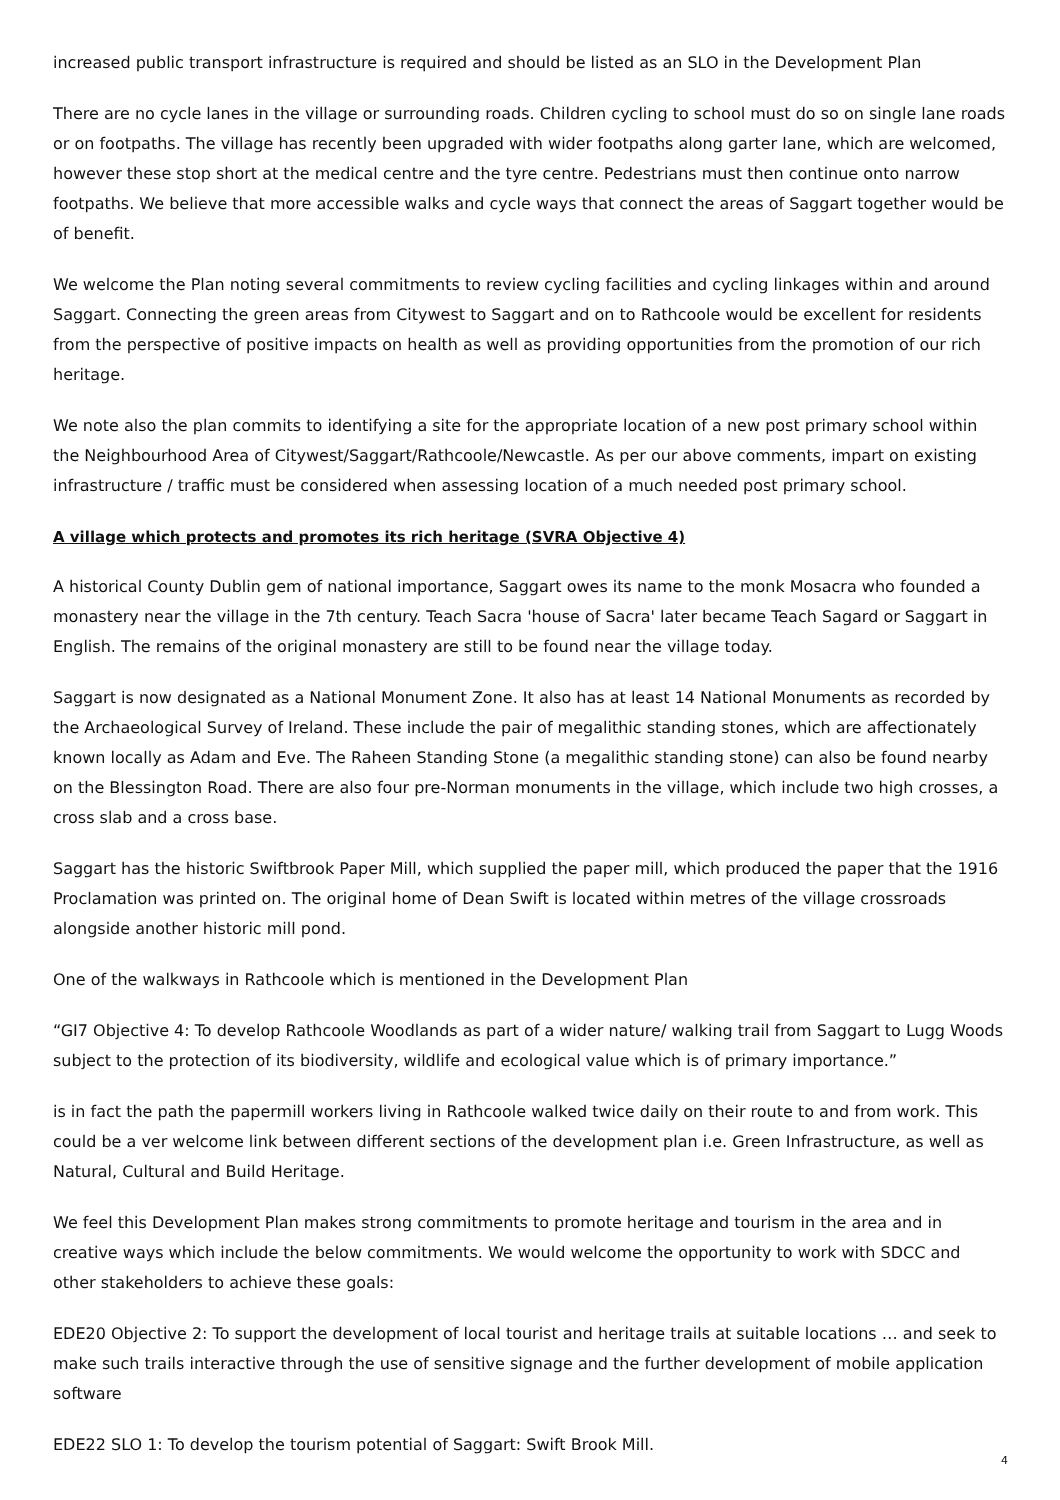increased public transport infrastructure is required and should be listed as an SLO in the Development Plan
There are no cycle lanes in the village or surrounding roads. Children cycling to school must do so on single lane roads or on footpaths. The village has recently been upgraded with wider footpaths along garter lane, which are welcomed, however these stop short at the medical centre and the tyre centre. Pedestrians must then continue onto narrow footpaths. We believe that more accessible walks and cycle ways that connect the areas of Saggart together would be of benefit.
We welcome the Plan noting several commitments to review cycling facilities and cycling linkages within and around Saggart. Connecting the green areas from Citywest to Saggart and on to Rathcoole would be excellent for residents from the perspective of positive impacts on health as well as providing opportunities from the promotion of our rich heritage.
We note also the plan commits to identifying a site for the appropriate location of a new post primary school within the Neighbourhood Area of Citywest/Saggart/Rathcoole/Newcastle. As per our above comments, impart on existing infrastructure / traffic must be considered when assessing location of a much needed post primary school.
A village which protects and promotes its rich heritage (SVRA Objective 4)
A historical County Dublin gem of national importance, Saggart owes its name to the monk Mosacra who founded a monastery near the village in the 7th century. Teach Sacra 'house of Sacra' later became Teach Sagard or Saggart in English. The remains of the original monastery are still to be found near the village today.
Saggart is now designated as a National Monument Zone. It also has at least 14 National Monuments as recorded by the Archaeological Survey of Ireland. These include the pair of megalithic standing stones, which are affectionately known locally as Adam and Eve. The Raheen Standing Stone (a megalithic standing stone) can also be found nearby on the Blessington Road. There are also four pre-Norman monuments in the village, which include two high crosses, a cross slab and a cross base.
Saggart has the historic Swiftbrook Paper Mill, which supplied the paper mill, which produced the paper that the 1916 Proclamation was printed on. The original home of Dean Swift is located within metres of the village crossroads alongside another historic mill pond.
One of the walkways in Rathcoole which is mentioned in the Development Plan
“GI7 Objective 4: To develop Rathcoole Woodlands as part of a wider nature/ walking trail from Saggart to Lugg Woods subject to the protection of its biodiversity, wildlife and ecological value which is of primary importance.”
is in fact the path the papermill workers living in Rathcoole walked twice daily on their route to and from work. This could be a ver welcome link between different sections of the development plan i.e. Green Infrastructure, as well as Natural, Cultural and Build Heritage.
We feel this Development Plan makes strong commitments to promote heritage and tourism in the area and in creative ways which include the below commitments. We would welcome the opportunity to work with SDCC and other stakeholders to achieve these goals:
EDE20 Objective 2: To support the development of local tourist and heritage trails at suitable locations … and seek to make such trails interactive through the use of sensitive signage and the further development of mobile application software
EDE22 SLO 1: To develop the tourism potential of Saggart: Swift Brook Mill.
4